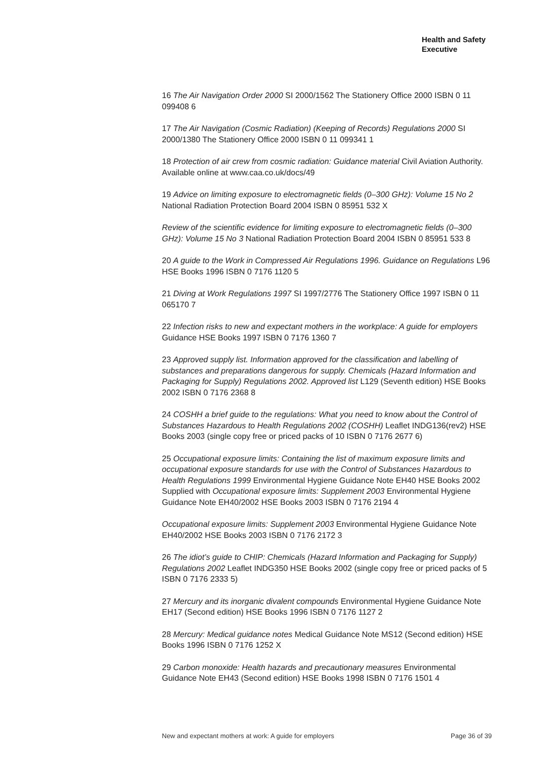Health and Safety
Executive
16 The Air Navigation Order 2000 SI 2000/1562 The Stationery Office 2000 ISBN 0 11 099408 6
17 The Air Navigation (Cosmic Radiation) (Keeping of Records) Regulations 2000 SI 2000/1380 The Stationery Office 2000 ISBN 0 11 099341 1
18 Protection of air crew from cosmic radiation: Guidance material Civil Aviation Authority. Available online at www.caa.co.uk/docs/49
19 Advice on limiting exposure to electromagnetic fields (0–300 GHz): Volume 15 No 2 National Radiation Protection Board 2004 ISBN 0 85951 532 X
Review of the scientific evidence for limiting exposure to electromagnetic fields (0–300 GHz): Volume 15 No 3 National Radiation Protection Board 2004 ISBN 0 85951 533 8
20 A guide to the Work in Compressed Air Regulations 1996. Guidance on Regulations L96 HSE Books 1996 ISBN 0 7176 1120 5
21 Diving at Work Regulations 1997 SI 1997/2776 The Stationery Office 1997 ISBN 0 11 065170 7
22 Infection risks to new and expectant mothers in the workplace: A guide for employers Guidance HSE Books 1997 ISBN 0 7176 1360 7
23 Approved supply list. Information approved for the classification and labelling of substances and preparations dangerous for supply. Chemicals (Hazard Information and Packaging for Supply) Regulations 2002. Approved list L129 (Seventh edition) HSE Books 2002 ISBN 0 7176 2368 8
24 COSHH a brief guide to the regulations: What you need to know about the Control of Substances Hazardous to Health Regulations 2002 (COSHH) Leaflet INDG136(rev2) HSE Books 2003 (single copy free or priced packs of 10 ISBN 0 7176 2677 6)
25 Occupational exposure limits: Containing the list of maximum exposure limits and occupational exposure standards for use with the Control of Substances Hazardous to Health Regulations 1999 Environmental Hygiene Guidance Note EH40 HSE Books 2002 Supplied with Occupational exposure limits: Supplement 2003 Environmental Hygiene Guidance Note EH40/2002 HSE Books 2003 ISBN 0 7176 2194 4
Occupational exposure limits: Supplement 2003 Environmental Hygiene Guidance Note EH40/2002 HSE Books 2003 ISBN 0 7176 2172 3
26 The idiot’s guide to CHIP: Chemicals (Hazard Information and Packaging for Supply) Regulations 2002 Leaflet INDG350 HSE Books 2002 (single copy free or priced packs of 5 ISBN 0 7176 2333 5)
27 Mercury and its inorganic divalent compounds Environmental Hygiene Guidance Note EH17 (Second edition) HSE Books 1996 ISBN 0 7176 1127 2
28 Mercury: Medical guidance notes Medical Guidance Note MS12 (Second edition) HSE Books 1996 ISBN 0 7176 1252 X
29 Carbon monoxide: Health hazards and precautionary measures Environmental Guidance Note EH43 (Second edition) HSE Books 1998 ISBN 0 7176 1501 4
New and expectant mothers at work: A guide for employers Page 36 of 39